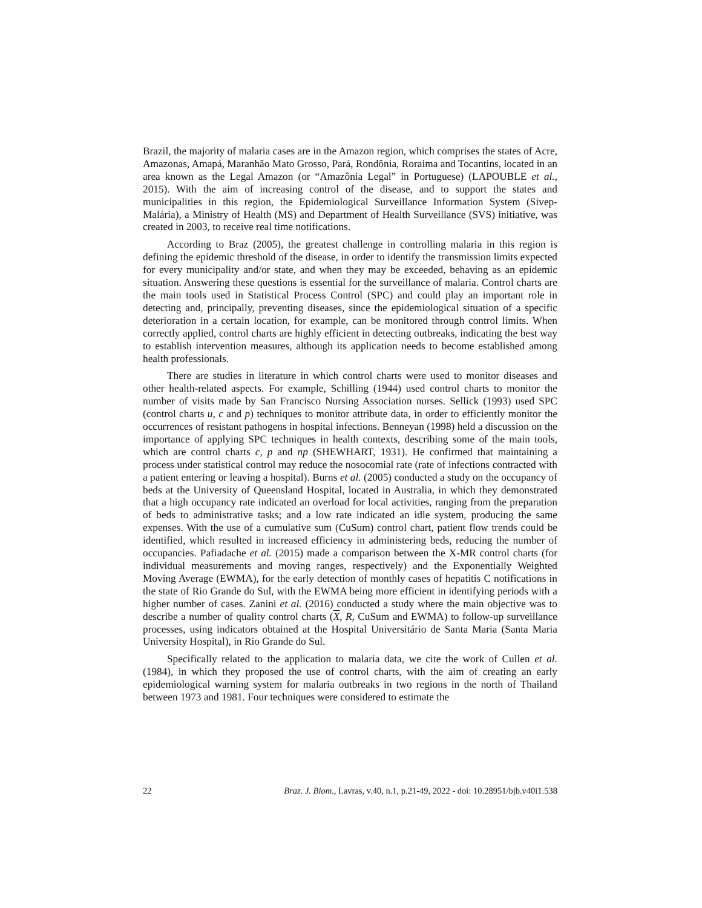Brazil, the majority of malaria cases are in the Amazon region, which comprises the states of Acre, Amazonas, Amapá, Maranhão Mato Grosso, Pará, Rondônia, Roraima and Tocantins, located in an area known as the Legal Amazon (or “Amazônia Legal” in Portuguese) (LAPOUBLE et al., 2015). With the aim of increasing control of the disease, and to support the states and municipalities in this region, the Epidemiological Surveillance Information System (Sivep-Malária), a Ministry of Health (MS) and Department of Health Surveillance (SVS) initiative, was created in 2003, to receive real time notifications.
According to Braz (2005), the greatest challenge in controlling malaria in this region is defining the epidemic threshold of the disease, in order to identify the transmission limits expected for every municipality and/or state, and when they may be exceeded, behaving as an epidemic situation. Answering these questions is essential for the surveillance of malaria. Control charts are the main tools used in Statistical Process Control (SPC) and could play an important role in detecting and, principally, preventing diseases, since the epidemiological situation of a specific deterioration in a certain location, for example, can be monitored through control limits. When correctly applied, control charts are highly efficient in detecting outbreaks, indicating the best way to establish intervention measures, although its application needs to become established among health professionals.
There are studies in literature in which control charts were used to monitor diseases and other health-related aspects. For example, Schilling (1944) used control charts to monitor the number of visits made by San Francisco Nursing Association nurses. Sellick (1993) used SPC (control charts u, c and p) techniques to monitor attribute data, in order to efficiently monitor the occurrences of resistant pathogens in hospital infections. Benneyan (1998) held a discussion on the importance of applying SPC techniques in health contexts, describing some of the main tools, which are control charts c, p and np (SHEWHART, 1931). He confirmed that maintaining a process under statistical control may reduce the nosocomial rate (rate of infections contracted with a patient entering or leaving a hospital). Burns et al. (2005) conducted a study on the occupancy of beds at the University of Queensland Hospital, located in Australia, in which they demonstrated that a high occupancy rate indicated an overload for local activities, ranging from the preparation of beds to administrative tasks; and a low rate indicated an idle system, producing the same expenses. With the use of a cumulative sum (CuSum) control chart, patient flow trends could be identified, which resulted in increased efficiency in administering beds, reducing the number of occupancies. Pafiadache et al. (2015) made a comparison between the X-MR control charts (for individual measurements and moving ranges, respectively) and the Exponentially Weighted Moving Average (EWMA), for the early detection of monthly cases of hepatitis C notifications in the state of Rio Grande do Sul, with the EWMA being more efficient in identifying periods with a higher number of cases. Zanini et al. (2016) conducted a study where the main objective was to describe a number of quality control charts (X, R, CuSum and EWMA) to follow-up surveillance processes, using indicators obtained at the Hospital Universitário de Santa Maria (Santa Maria University Hospital), in Rio Grande do Sul.
Specifically related to the application to malaria data, we cite the work of Cullen et al. (1984), in which they proposed the use of control charts, with the aim of creating an early epidemiological warning system for malaria outbreaks in two regions in the north of Thailand between 1973 and 1981. Four techniques were considered to estimate the
22 Braz. J. Biom., Lavras, v.40, n.1, p.21-49, 2022 - doi: 10.28951/bjb.v40i1.538